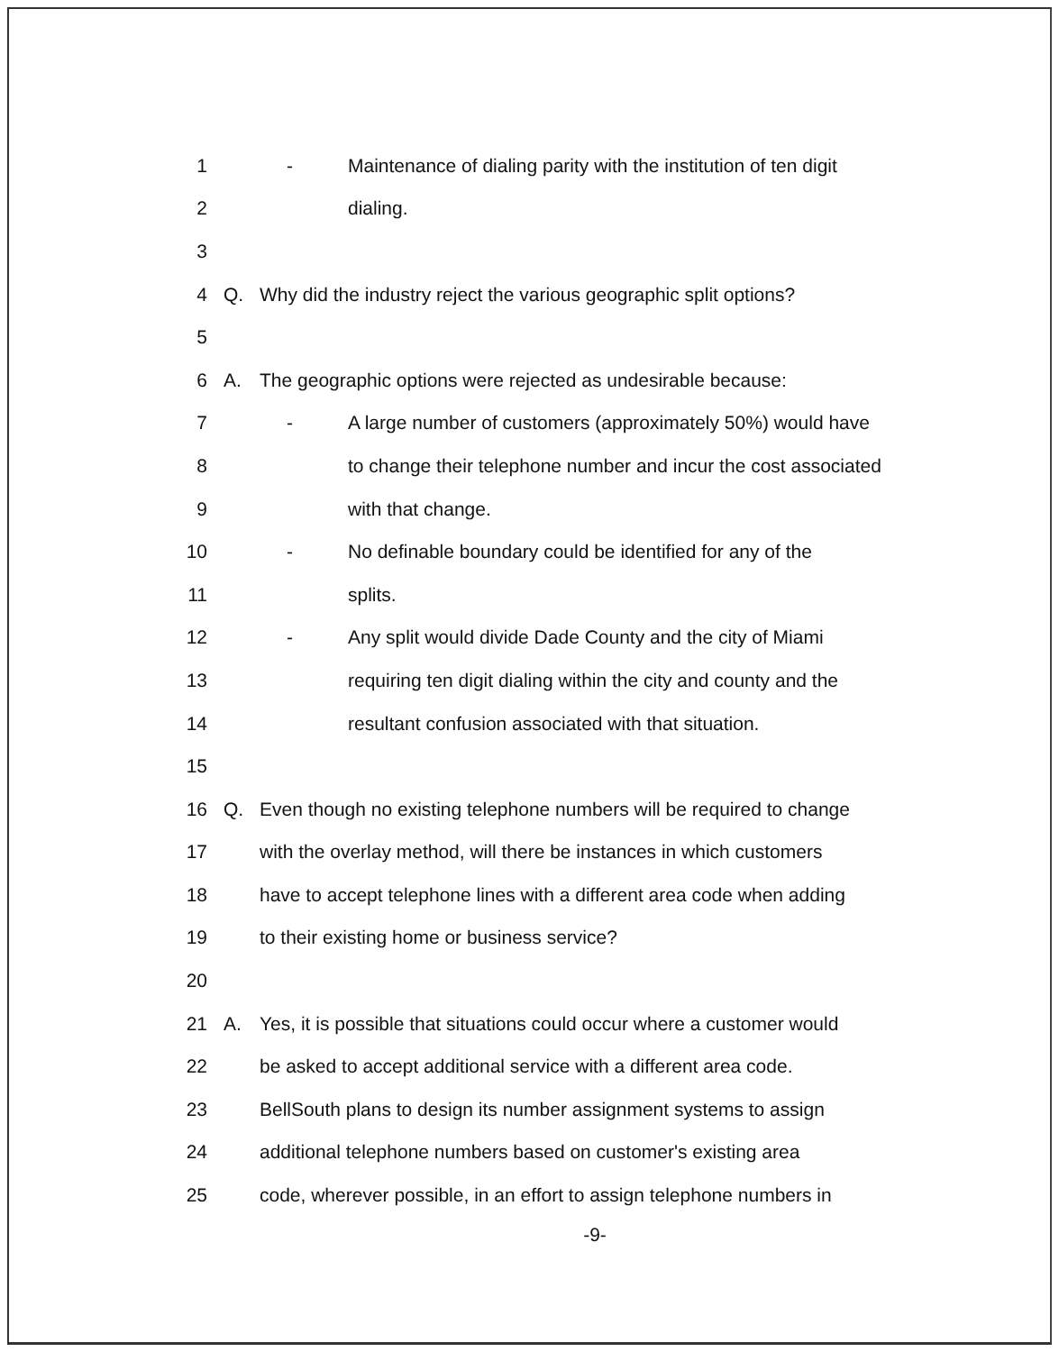1 - Maintenance of dialing parity with the institution of ten digit
2 dialing.
3
4 Q. Why did the industry reject the various geographic split options?
5
6 A. The geographic options were rejected as undesirable because:
7 - A large number of customers (approximately 50%) would have
8 to change their telephone number and incur the cost associated
9 with that change.
10 - No definable boundary could be identified for any of the
11 splits.
12 - Any split would divide Dade County and the city of Miami
13 requiring ten digit dialing within the city and county and the
14 resultant confusion associated with that situation.
15
16 Q. Even though no existing telephone numbers will be required to change
17 with the overlay method, will there be instances in which customers
18 have to accept telephone lines with a different area code when adding
19 to their existing home or business service?
20
21 A. Yes, it is possible that situations could occur where a customer would
22 be asked to accept additional service with a different area code.
23 BellSouth plans to design its number assignment systems to assign
24 additional telephone numbers based on customer's existing area
25 code, wherever possible, in an effort to assign telephone numbers in
-9-